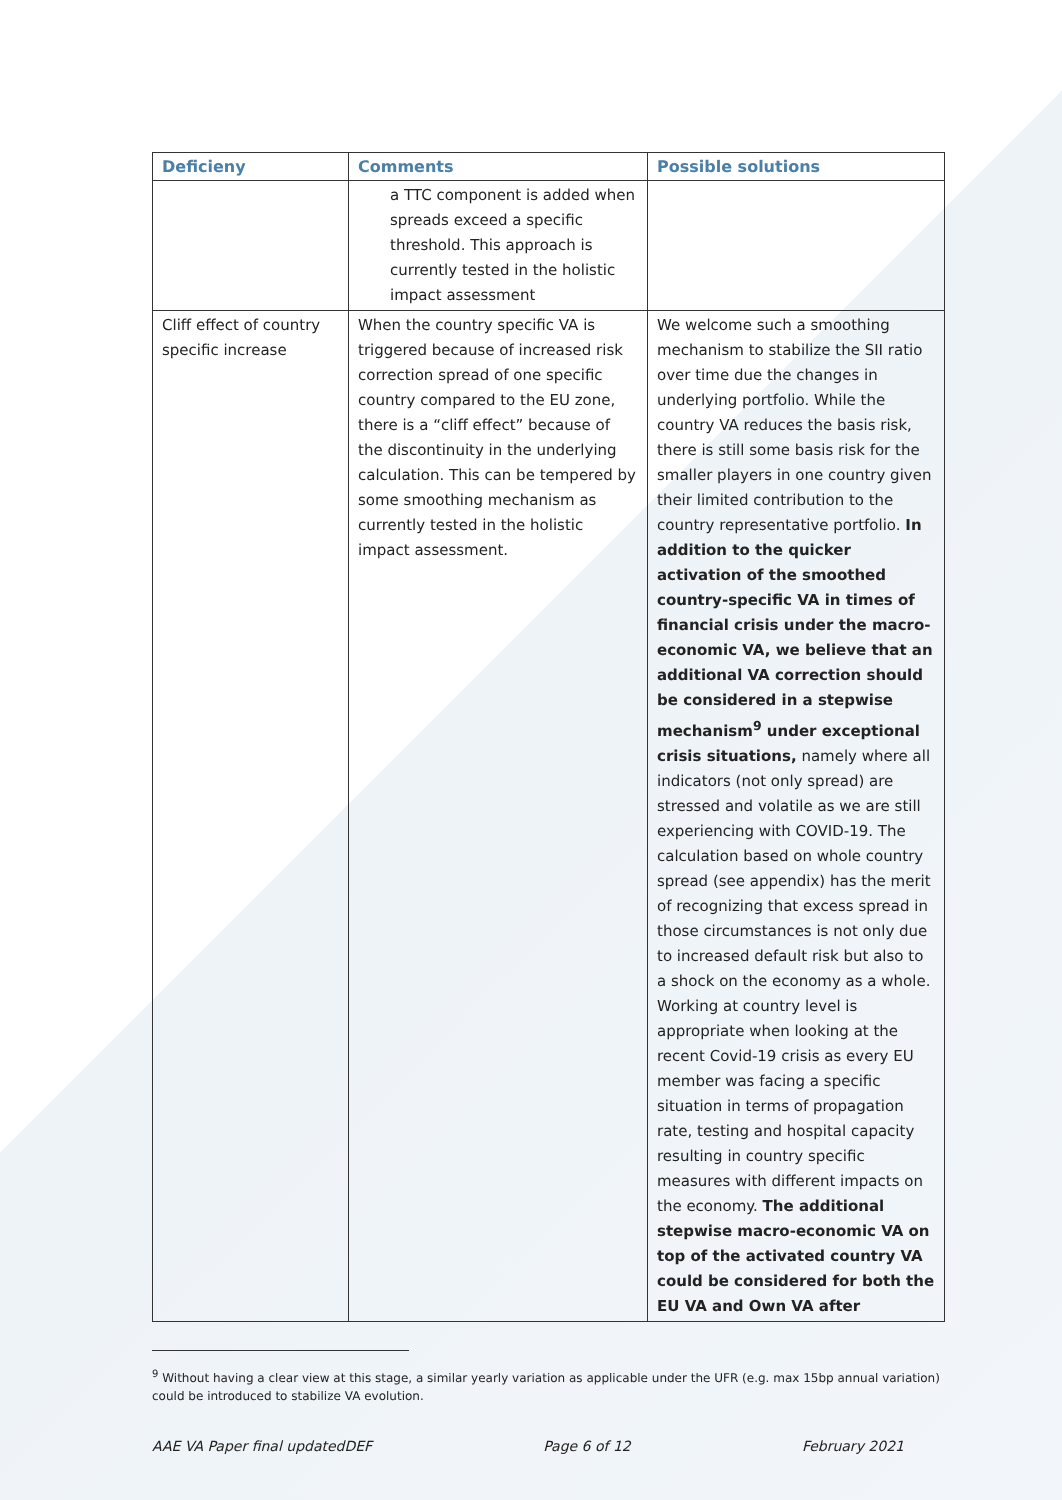| Deficieny | Comments | Possible solutions |
| --- | --- | --- |
| | a TTC component is added when spreads exceed a specific threshold. This approach is currently tested in the holistic impact assessment | |
| Cliff effect of country specific increase | When the country specific VA is triggered because of increased risk correction spread of one specific country compared to the EU zone, there is a “cliff effect” because of the discontinuity in the underlying calculation. This can be tempered by some smoothing mechanism as currently tested in the holistic impact assessment. | We welcome such a smoothing mechanism to stabilize the SII ratio over time due the changes in underlying portfolio. While the country VA reduces the basis risk, there is still some basis risk for the smaller players in one country given their limited contribution to the country representative portfolio. In addition to the quicker activation of the smoothed country-specific VA in times of financial crisis under the macro-economic VA, we believe that an additional VA correction should be considered in a stepwise mechanism<sup>9</sup> under exceptional crisis situations, namely where all indicators (not only spread) are stressed and volatile as we are still experiencing with COVID-19. The calculation based on whole country spread (see appendix) has the merit of recognizing that excess spread in those circumstances is not only due to increased default risk but also to a shock on the economy as a whole. Working at country level is appropriate when looking at the recent Covid-19 crisis as every EU member was facing a specific situation in terms of propagation rate, testing and hospital capacity resulting in country specific measures with different impacts on the economy. The additional stepwise macro-economic VA on top of the activated country VA could be considered for both the EU VA and Own VA after |
<sup>9</sup> Without having a clear view at this stage, a similar yearly variation as applicable under the UFR (e.g. max 15bp annual variation) could be introduced to stabilize VA evolution.
AAE VA Paper final updatedDEF Page 6 of 12 February 2021